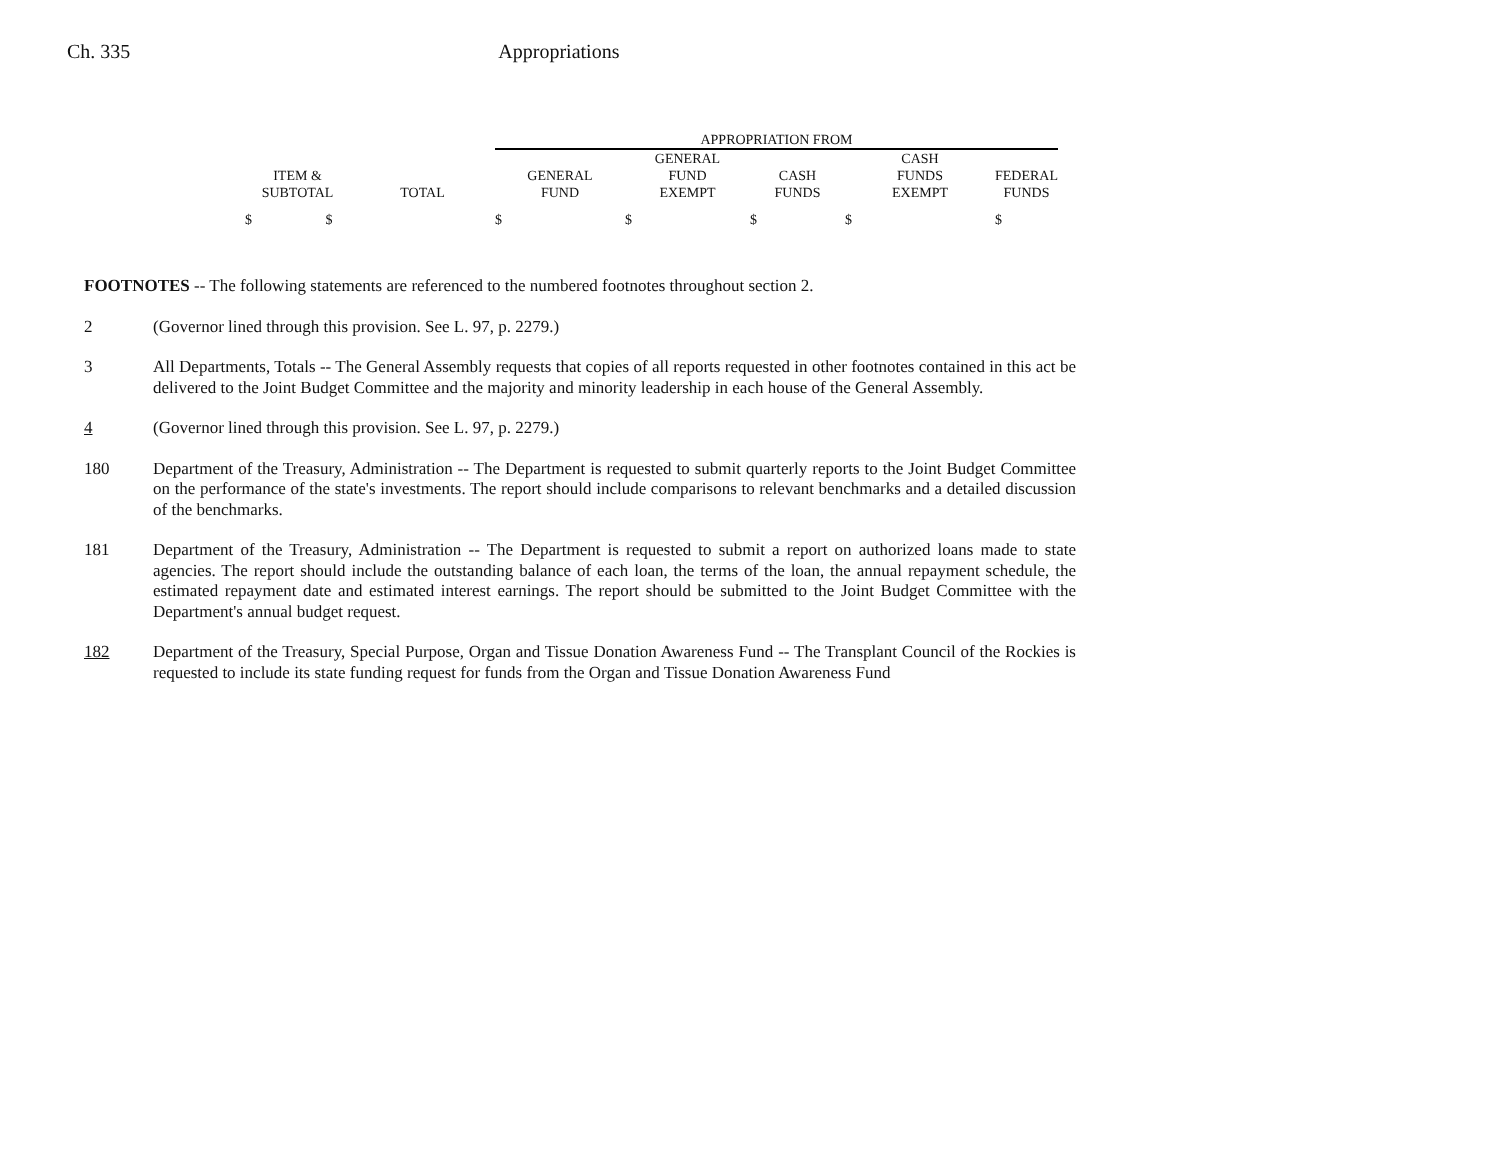Ch. 335 Appropriations
| | | APPROPRIATION FROM | | | | |
| ITEM & SUBTOTAL | TOTAL | GENERAL FUND | GENERAL FUND EXEMPT | CASH FUNDS | CASH FUNDS EXEMPT | FEDERAL FUNDS |
| $ $ | | $ | $ | $ | $ | $ |
FOOTNOTES -- The following statements are referenced to the numbered footnotes throughout section 2.
2 (Governor lined through this provision. See L. 97, p. 2279.)
3 All Departments, Totals -- The General Assembly requests that copies of all reports requested in other footnotes contained in this act be delivered to the Joint Budget Committee and the majority and minority leadership in each house of the General Assembly.
4 (Governor lined through this provision. See L. 97, p. 2279.)
180 Department of the Treasury, Administration -- The Department is requested to submit quarterly reports to the Joint Budget Committee on the performance of the state's investments. The report should include comparisons to relevant benchmarks and a detailed discussion of the benchmarks.
181 Department of the Treasury, Administration -- The Department is requested to submit a report on authorized loans made to state agencies. The report should include the outstanding balance of each loan, the terms of the loan, the annual repayment schedule, the estimated repayment date and estimated interest earnings. The report should be submitted to the Joint Budget Committee with the Department's annual budget request.
182 Department of the Treasury, Special Purpose, Organ and Tissue Donation Awareness Fund -- The Transplant Council of the Rockies is requested to include its state funding request for funds from the Organ and Tissue Donation Awareness Fund